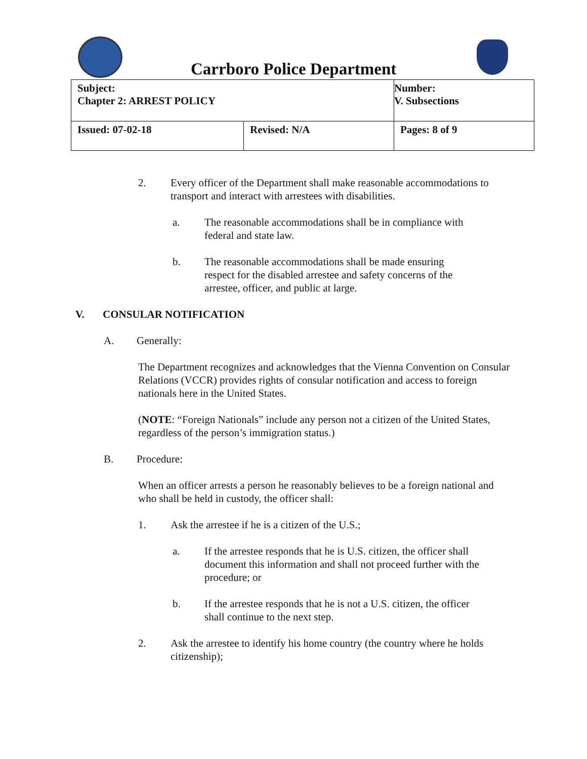Carrboro Police Department
| Subject: Chapter 2: ARREST POLICY | | Number: V. Subsections |
| Issued: 07-02-18 | Revised: N/A | Pages: 8 of 9 |
2. Every officer of the Department shall make reasonable accommodations to transport and interact with arrestees with disabilities.
a. The reasonable accommodations shall be in compliance with federal and state law.
b. The reasonable accommodations shall be made ensuring respect for the disabled arrestee and safety concerns of the arrestee, officer, and public at large.
V. CONSULAR NOTIFICATION
A. Generally:
The Department recognizes and acknowledges that the Vienna Convention on Consular Relations (VCCR) provides rights of consular notification and access to foreign nationals here in the United States.
(NOTE: “Foreign Nationals” include any person not a citizen of the United States, regardless of the person’s immigration status.)
B. Procedure:
When an officer arrests a person he reasonably believes to be a foreign national and who shall be held in custody, the officer shall:
1. Ask the arrestee if he is a citizen of the U.S.;
a. If the arrestee responds that he is U.S. citizen, the officer shall document this information and shall not proceed further with the procedure; or
b. If the arrestee responds that he is not a U.S. citizen, the officer shall continue to the next step.
2. Ask the arrestee to identify his home country (the country where he holds citizenship);